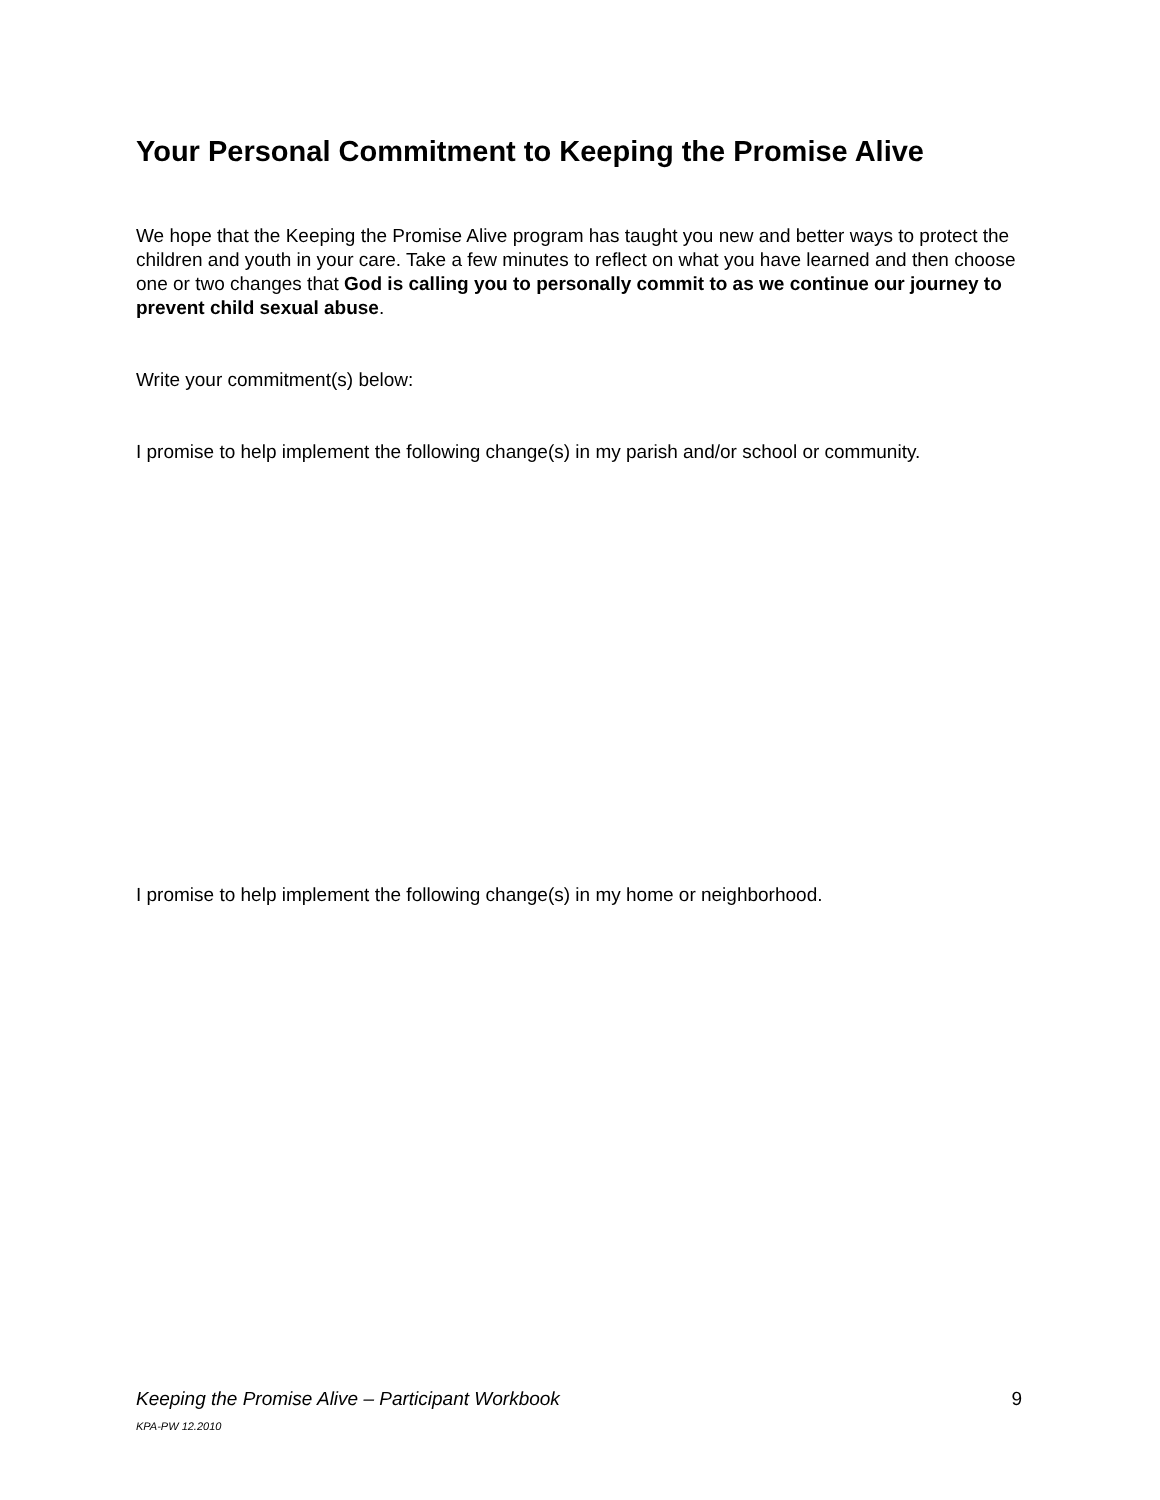Your Personal Commitment to Keeping the Promise Alive
We hope that the Keeping the Promise Alive program has taught you new and better ways to protect the children and youth in your care. Take a few minutes to reflect on what you have learned and then choose one or two changes that God is calling you to personally commit to as we continue our journey to prevent child sexual abuse.
Write your commitment(s) below:
I promise to help implement the following change(s) in my parish and/or school or community.
I promise to help implement the following change(s) in my home or neighborhood.
Keeping the Promise Alive – Participant Workbook 9
KPA-PW 12.2010